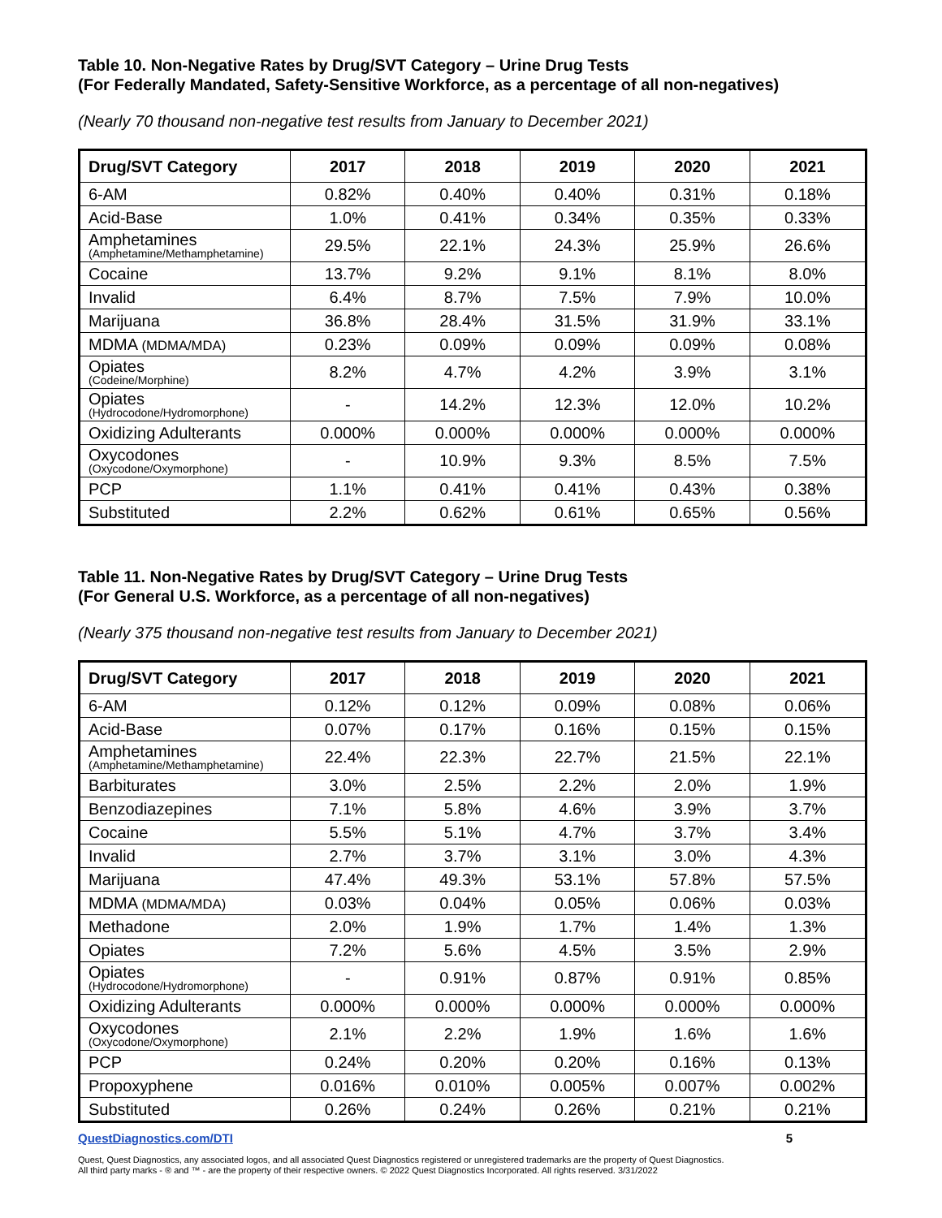Table 10. Non-Negative Rates by Drug/SVT Category – Urine Drug Tests
(For Federally Mandated, Safety-Sensitive Workforce, as a percentage of all non-negatives)
(Nearly 70 thousand non-negative test results from January to December 2021)
| Drug/SVT Category | 2017 | 2018 | 2019 | 2020 | 2021 |
| --- | --- | --- | --- | --- | --- |
| 6-AM | 0.82% | 0.40% | 0.40% | 0.31% | 0.18% |
| Acid-Base | 1.0% | 0.41% | 0.34% | 0.35% | 0.33% |
| Amphetamines (Amphetamine/Methamphetamine) | 29.5% | 22.1% | 24.3% | 25.9% | 26.6% |
| Cocaine | 13.7% | 9.2% | 9.1% | 8.1% | 8.0% |
| Invalid | 6.4% | 8.7% | 7.5% | 7.9% | 10.0% |
| Marijuana | 36.8% | 28.4% | 31.5% | 31.9% | 33.1% |
| MDMA (MDMA/MDA) | 0.23% | 0.09% | 0.09% | 0.09% | 0.08% |
| Opiates (Codeine/Morphine) | 8.2% | 4.7% | 4.2% | 3.9% | 3.1% |
| Opiates (Hydrocodone/Hydromorphone) | - | 14.2% | 12.3% | 12.0% | 10.2% |
| Oxidizing Adulterants | 0.000% | 0.000% | 0.000% | 0.000% | 0.000% |
| Oxycodones (Oxycodone/Oxymorphone) | - | 10.9% | 9.3% | 8.5% | 7.5% |
| PCP | 1.1% | 0.41% | 0.41% | 0.43% | 0.38% |
| Substituted | 2.2% | 0.62% | 0.61% | 0.65% | 0.56% |
Table 11. Non-Negative Rates by Drug/SVT Category – Urine Drug Tests
(For General U.S. Workforce, as a percentage of all non-negatives)
(Nearly 375 thousand non-negative test results from January to December 2021)
| Drug/SVT Category | 2017 | 2018 | 2019 | 2020 | 2021 |
| --- | --- | --- | --- | --- | --- |
| 6-AM | 0.12% | 0.12% | 0.09% | 0.08% | 0.06% |
| Acid-Base | 0.07% | 0.17% | 0.16% | 0.15% | 0.15% |
| Amphetamines (Amphetamine/Methamphetamine) | 22.4% | 22.3% | 22.7% | 21.5% | 22.1% |
| Barbiturates | 3.0% | 2.5% | 2.2% | 2.0% | 1.9% |
| Benzodiazepines | 7.1% | 5.8% | 4.6% | 3.9% | 3.7% |
| Cocaine | 5.5% | 5.1% | 4.7% | 3.7% | 3.4% |
| Invalid | 2.7% | 3.7% | 3.1% | 3.0% | 4.3% |
| Marijuana | 47.4% | 49.3% | 53.1% | 57.8% | 57.5% |
| MDMA (MDMA/MDA) | 0.03% | 0.04% | 0.05% | 0.06% | 0.03% |
| Methadone | 2.0% | 1.9% | 1.7% | 1.4% | 1.3% |
| Opiates | 7.2% | 5.6% | 4.5% | 3.5% | 2.9% |
| Opiates (Hydrocodone/Hydromorphone) | - | 0.91% | 0.87% | 0.91% | 0.85% |
| Oxidizing Adulterants | 0.000% | 0.000% | 0.000% | 0.000% | 0.000% |
| Oxycodones (Oxycodone/Oxymorphone) | 2.1% | 2.2% | 1.9% | 1.6% | 1.6% |
| PCP | 0.24% | 0.20% | 0.20% | 0.16% | 0.13% |
| Propoxyphene | 0.016% | 0.010% | 0.005% | 0.007% | 0.002% |
| Substituted | 0.26% | 0.24% | 0.26% | 0.21% | 0.21% |
QuestDiagnostics.com/DTI 5
Quest, Quest Diagnostics, any associated logos, and all associated Quest Diagnostics registered or unregistered trademarks are the property of Quest Diagnostics.
All third party marks - ® and ™ - are the property of their respective owners. © 2022 Quest Diagnostics Incorporated. All rights reserved. 3/31/2022